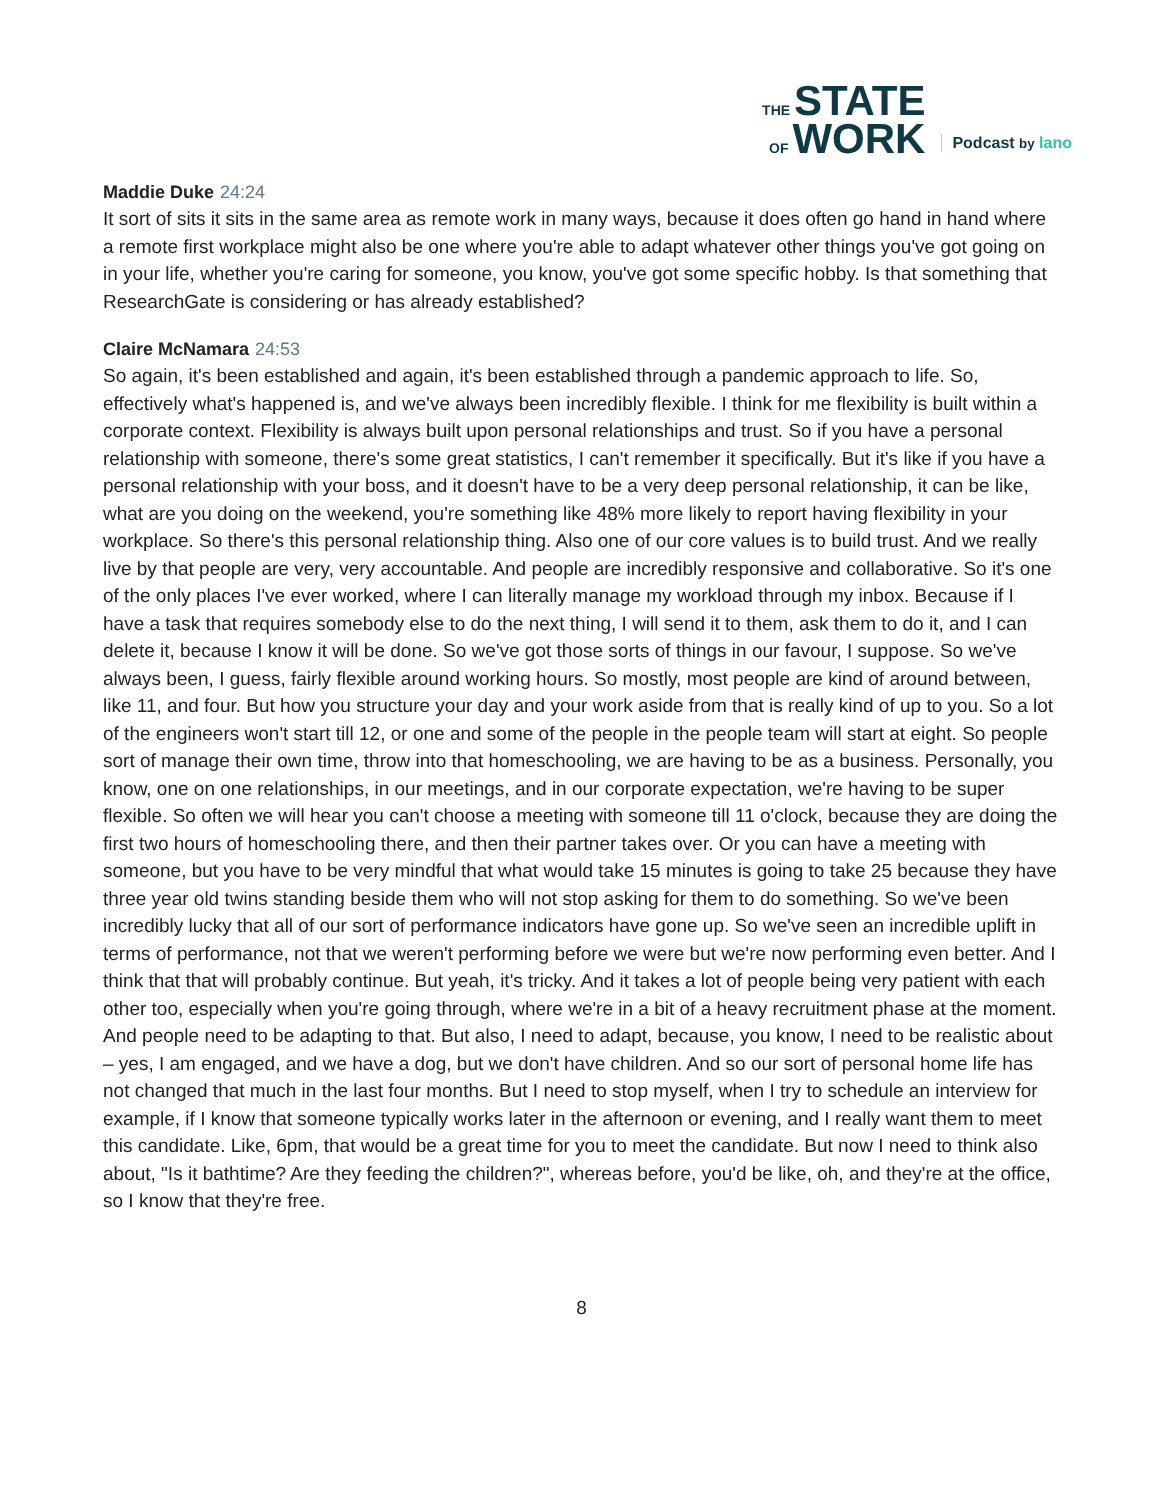THE STATE
OF WORK
Podcast by lano
Maddie Duke 24:24
It sort of sits it sits in the same area as remote work in many ways, because it does often go hand in hand where a remote first workplace might also be one where you're able to adapt whatever other things you've got going on in your life, whether you're caring for someone, you know, you've got some specific hobby. Is that something that ResearchGate is considering or has already established?
Claire McNamara 24:53
So again, it's been established and again, it's been established through a pandemic approach to life. So, effectively what's happened is, and we've always been incredibly flexible. I think for me flexibility is built within a corporate context. Flexibility is always built upon personal relationships and trust. So if you have a personal relationship with someone, there's some great statistics, I can't remember it specifically. But it's like if you have a personal relationship with your boss, and it doesn't have to be a very deep personal relationship, it can be like, what are you doing on the weekend, you're something like 48% more likely to report having flexibility in your workplace. So there's this personal relationship thing. Also one of our core values is to build trust. And we really live by that people are very, very accountable. And people are incredibly responsive and collaborative. So it's one of the only places I've ever worked, where I can literally manage my workload through my inbox. Because if I have a task that requires somebody else to do the next thing, I will send it to them, ask them to do it, and I can delete it, because I know it will be done. So we've got those sorts of things in our favour, I suppose. So we've always been, I guess, fairly flexible around working hours. So mostly, most people are kind of around between, like 11, and four. But how you structure your day and your work aside from that is really kind of up to you. So a lot of the engineers won't start till 12, or one and some of the people in the people team will start at eight. So people sort of manage their own time, throw into that homeschooling, we are having to be as a business. Personally, you know, one on one relationships, in our meetings, and in our corporate expectation, we're having to be super flexible. So often we will hear you can't choose a meeting with someone till 11 o'clock, because they are doing the first two hours of homeschooling there, and then their partner takes over. Or you can have a meeting with someone, but you have to be very mindful that what would take 15 minutes is going to take 25 because they have three year old twins standing beside them who will not stop asking for them to do something. So we've been incredibly lucky that all of our sort of performance indicators have gone up. So we've seen an incredible uplift in terms of performance, not that we weren't performing before we were but we're now performing even better. And I think that that will probably continue. But yeah, it's tricky. And it takes a lot of people being very patient with each other too, especially when you're going through, where we're in a bit of a heavy recruitment phase at the moment. And people need to be adapting to that. But also, I need to adapt, because, you know, I need to be realistic about – yes, I am engaged, and we have a dog, but we don't have children. And so our sort of personal home life has not changed that much in the last four months. But I need to stop myself, when I try to schedule an interview for example, if I know that someone typically works later in the afternoon or evening, and I really want them to meet this candidate. Like, 6pm, that would be a great time for you to meet the candidate. But now I need to think also about, "Is it bathtime? Are they feeding the children?", whereas before, you'd be like, oh, and they're at the office, so I know that they're free.
8